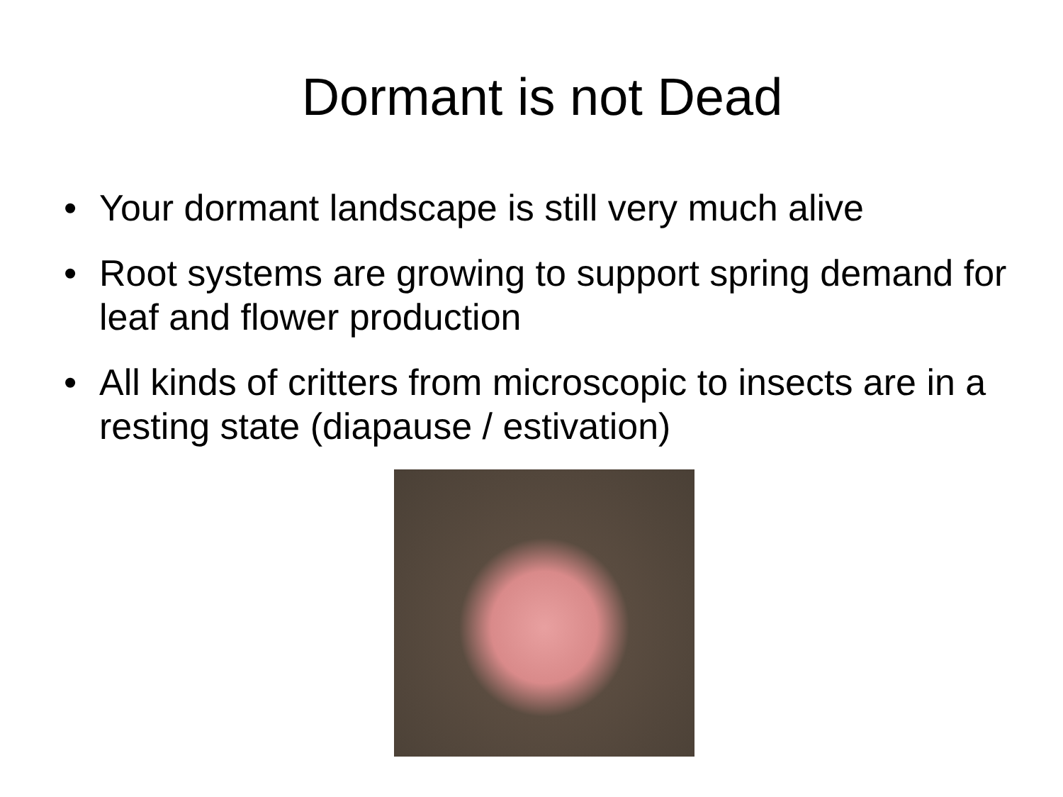Dormant is not Dead
• Your dormant landscape is still very much alive
• Root systems are growing to support spring demand for leaf and flower production
• All kinds of critters from microscopic to insects are in a resting state (diapause / estivation)